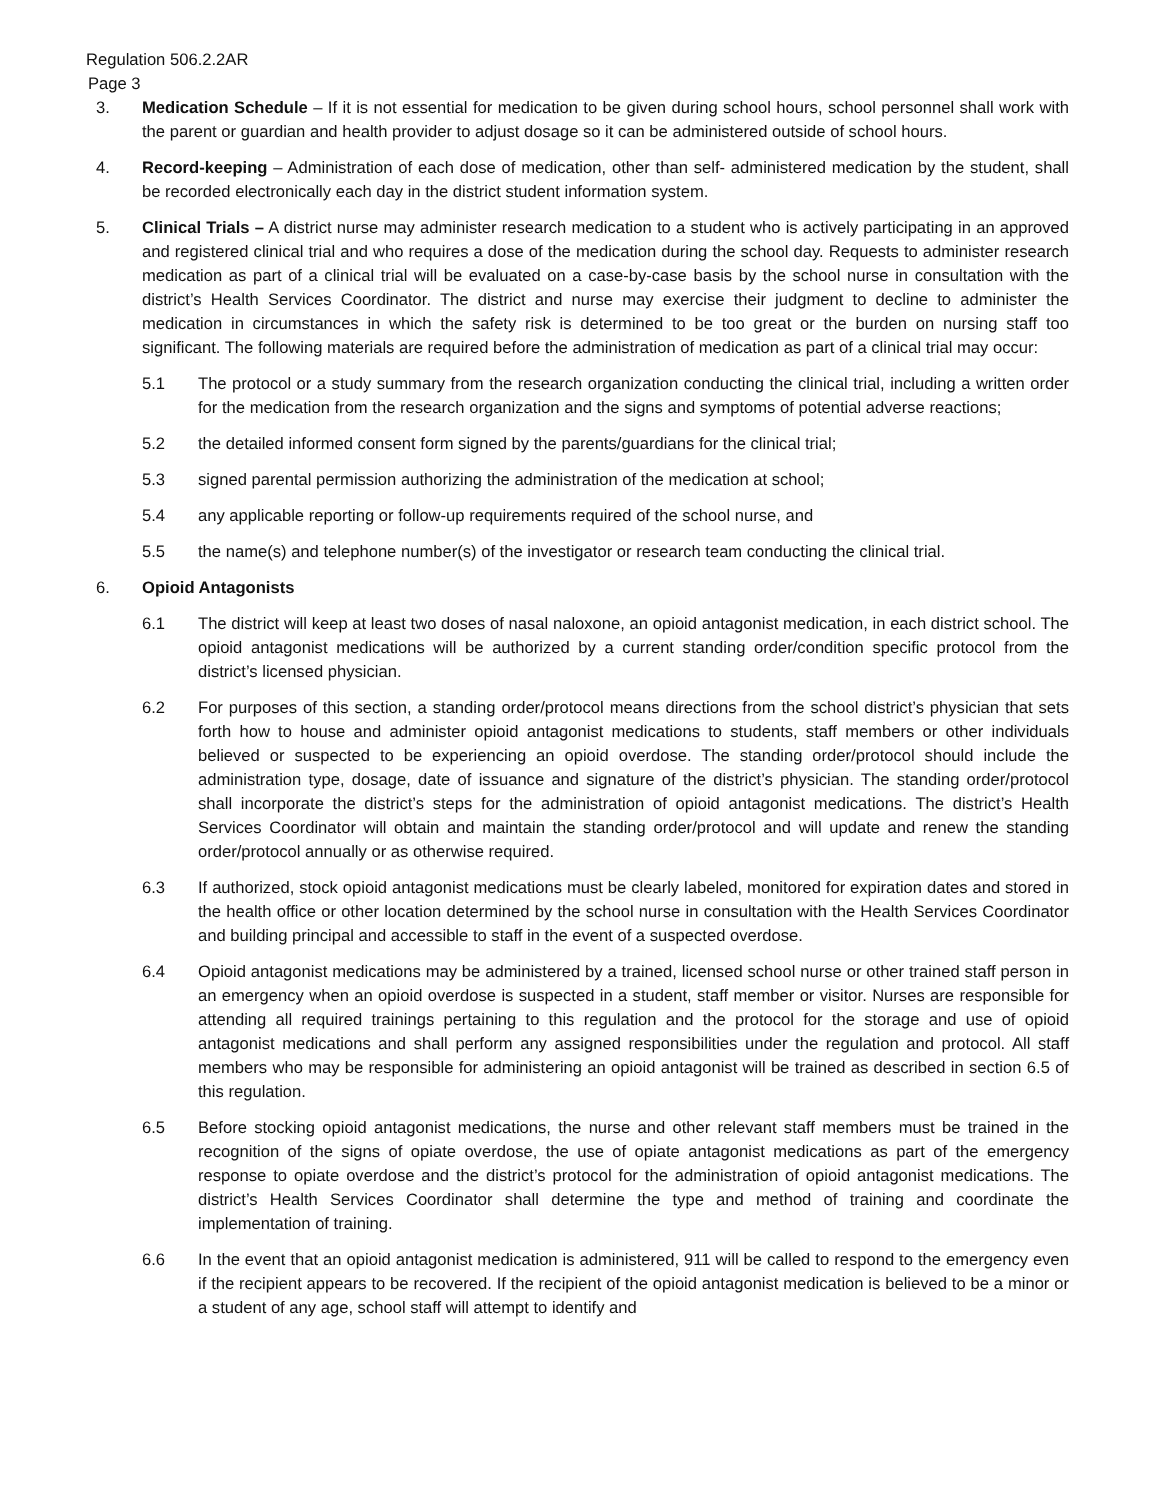Regulation 506.2.2AR
Page 3
3. Medication Schedule – If it is not essential for medication to be given during school hours, school personnel shall work with the parent or guardian and health provider to adjust dosage so it can be administered outside of school hours.
4. Record-keeping – Administration of each dose of medication, other than self- administered medication by the student, shall be recorded electronically each day in the district student information system.
5. Clinical Trials – A district nurse may administer research medication to a student who is actively participating in an approved and registered clinical trial and who requires a dose of the medication during the school day. Requests to administer research medication as part of a clinical trial will be evaluated on a case-by-case basis by the school nurse in consultation with the district’s Health Services Coordinator. The district and nurse may exercise their judgment to decline to administer the medication in circumstances in which the safety risk is determined to be too great or the burden on nursing staff too significant. The following materials are required before the administration of medication as part of a clinical trial may occur:
5.1 The protocol or a study summary from the research organization conducting the clinical trial, including a written order for the medication from the research organization and the signs and symptoms of potential adverse reactions;
5.2 the detailed informed consent form signed by the parents/guardians for the clinical trial;
5.3 signed parental permission authorizing the administration of the medication at school;
5.4 any applicable reporting or follow-up requirements required of the school nurse, and
5.5 the name(s) and telephone number(s) of the investigator or research team conducting the clinical trial.
6. Opioid Antagonists
6.1 The district will keep at least two doses of nasal naloxone, an opioid antagonist medication, in each district school. The opioid antagonist medications will be authorized by a current standing order/condition specific protocol from the district’s licensed physician.
6.2 For purposes of this section, a standing order/protocol means directions from the school district’s physician that sets forth how to house and administer opioid antagonist medications to students, staff members or other individuals believed or suspected to be experiencing an opioid overdose. The standing order/protocol should include the administration type, dosage, date of issuance and signature of the district’s physician. The standing order/protocol shall incorporate the district’s steps for the administration of opioid antagonist medications. The district’s Health Services Coordinator will obtain and maintain the standing order/protocol and will update and renew the standing order/protocol annually or as otherwise required.
6.3 If authorized, stock opioid antagonist medications must be clearly labeled, monitored for expiration dates and stored in the health office or other location determined by the school nurse in consultation with the Health Services Coordinator and building principal and accessible to staff in the event of a suspected overdose.
6.4 Opioid antagonist medications may be administered by a trained, licensed school nurse or other trained staff person in an emergency when an opioid overdose is suspected in a student, staff member or visitor. Nurses are responsible for attending all required trainings pertaining to this regulation and the protocol for the storage and use of opioid antagonist medications and shall perform any assigned responsibilities under the regulation and protocol. All staff members who may be responsible for administering an opioid antagonist will be trained as described in section 6.5 of this regulation.
6.5 Before stocking opioid antagonist medications, the nurse and other relevant staff members must be trained in the recognition of the signs of opiate overdose, the use of opiate antagonist medications as part of the emergency response to opiate overdose and the district’s protocol for the administration of opioid antagonist medications. The district’s Health Services Coordinator shall determine the type and method of training and coordinate the implementation of training.
6.6 In the event that an opioid antagonist medication is administered, 911 will be called to respond to the emergency even if the recipient appears to be recovered. If the recipient of the opioid antagonist medication is believed to be a minor or a student of any age, school staff will attempt to identify and